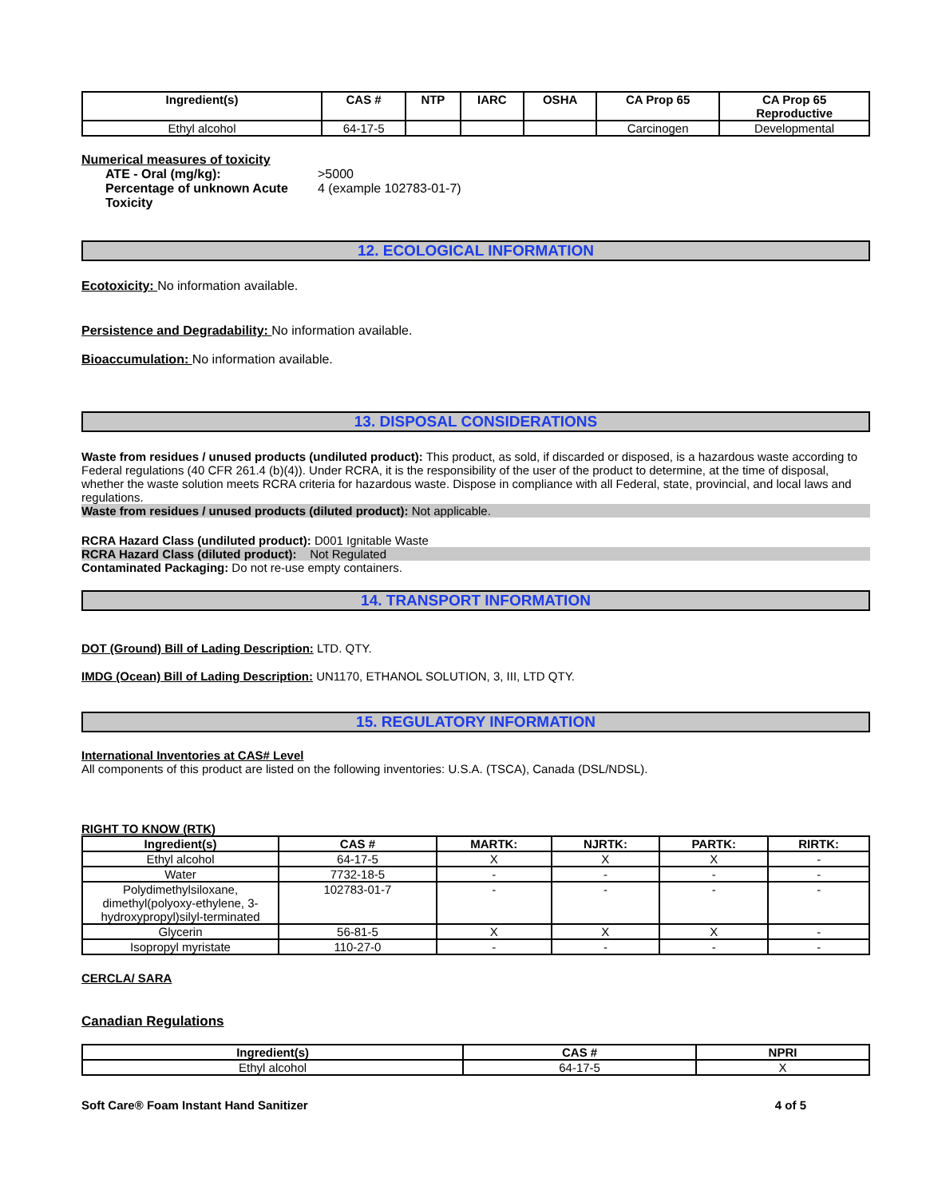| Ingredient(s) | CAS # | NTP | IARC | OSHA | CA Prop 65 | CA Prop 65 Reproductive |
| --- | --- | --- | --- | --- | --- | --- |
| Ethyl alcohol | 64-17-5 | | | | Carcinogen | Developmental |
Numerical measures of toxicity
ATE - Oral (mg/kg): >5000 Percentage of unknown Acute Toxicity 4 (example 102783-01-7)
12. ECOLOGICAL INFORMATION
Ecotoxicity: No information available.
Persistence and Degradability: No information available.
Bioaccumulation: No information available.
13. DISPOSAL CONSIDERATIONS
Waste from residues / unused products (undiluted product): This product, as sold, if discarded or disposed, is a hazardous waste according to Federal regulations (40 CFR 261.4 (b)(4)). Under RCRA, it is the responsibility of the user of the product to determine, at the time of disposal, whether the waste solution meets RCRA criteria for hazardous waste. Dispose in compliance with all Federal, state, provincial, and local laws and regulations.
Waste from residues / unused products (diluted product): Not applicable.
RCRA Hazard Class (undiluted product): D001 Ignitable Waste
RCRA Hazard Class (diluted product): Not Regulated
Contaminated Packaging: Do not re-use empty containers.
14. TRANSPORT INFORMATION
DOT (Ground) Bill of Lading Description: LTD. QTY.
IMDG (Ocean) Bill of Lading Description: UN1170, ETHANOL SOLUTION, 3, III, LTD QTY.
15. REGULATORY INFORMATION
International Inventories at CAS# Level
All components of this product are listed on the following inventories: U.S.A. (TSCA), Canada (DSL/NDSL).
RIGHT TO KNOW (RTK)
| Ingredient(s) | CAS # | MARTK: | NJRTK: | PARTK: | RIRTK: |
| --- | --- | --- | --- | --- | --- |
| Ethyl alcohol | 64-17-5 | X | X | X | - |
| Water | 7732-18-5 | - | - | - | - |
| Polydimethylsiloxane, dimethyl(polyoxy-ethylene, 3-hydroxypropyl)silyl-terminated | 102783-01-7 | - | - | - | - |
| Glycerin | 56-81-5 | X | X | X | - |
| Isopropyl myristate | 110-27-0 | - | - | - | - |
CERCLA/ SARA
Canadian Regulations
| Ingredient(s) | CAS # | NPRI |
| --- | --- | --- |
| Ethyl alcohol | 64-17-5 | X |
Soft Care® Foam Instant Hand Sanitizer 4 of 5